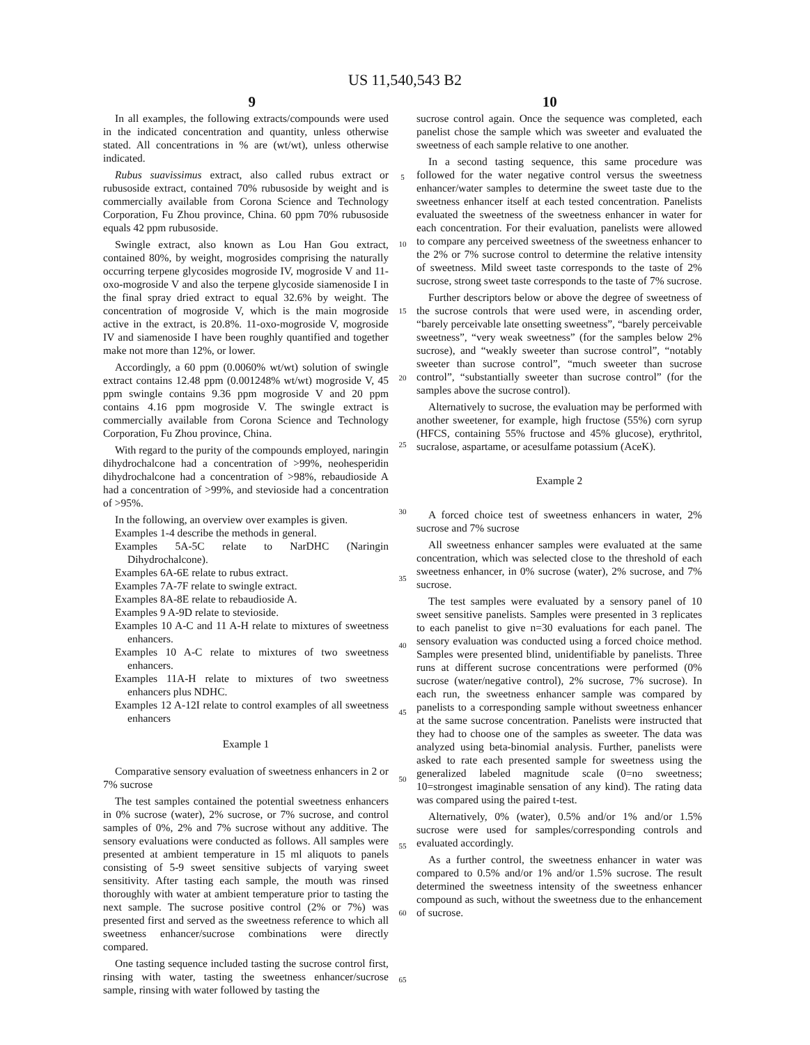US 11,540,543 B2
9 10
In all examples, the following extracts/compounds were used in the indicated concentration and quantity, unless otherwise stated. All concentrations in % are (wt/wt), unless otherwise indicated.
Rubus suavissimus extract, also called rubus extract or rubusoside extract, contained 70% rubusoside by weight and is commercially available from Corona Science and Technology Corporation, Fu Zhou province, China. 60 ppm 70% rubusoside equals 42 ppm rubusoside.
Swingle extract, also known as Lou Han Gou extract, contained 80%, by weight, mogrosides comprising the naturally occurring terpene glycosides mogroside IV, mogroside V and 11-oxo-mogroside V and also the terpene glycoside siamenoside I in the final spray dried extract to equal 32.6% by weight. The concentration of mogroside V, which is the main mogroside active in the extract, is 20.8%. 11-oxo-mogroside V, mogroside IV and siamenoside I have been roughly quantified and together make not more than 12%, or lower.
Accordingly, a 60 ppm (0.0060% wt/wt) solution of swingle extract contains 12.48 ppm (0.001248% wt/wt) mogroside V, 45 ppm swingle contains 9.36 ppm mogroside V and 20 ppm contains 4.16 ppm mogroside V. The swingle extract is commercially available from Corona Science and Technology Corporation, Fu Zhou province, China.
With regard to the purity of the compounds employed, naringin dihydrochalcone had a concentration of >99%, neohesperidin dihydrochalcone had a concentration of >98%, rebaudioside A had a concentration of >99%, and stevioside had a concentration of >95%.
In the following, an overview over examples is given.
Examples 1-4 describe the methods in general.
Examples 5A-5C relate to NarDHC (Naringin Dihydrochalcone).
Examples 6A-6E relate to rubus extract.
Examples 7A-7F relate to swingle extract.
Examples 8A-8E relate to rebaudioside A.
Examples 9 A-9D relate to stevioside.
Examples 10 A-C and 11 A-H relate to mixtures of sweetness enhancers.
Examples 10 A-C relate to mixtures of two sweetness enhancers.
Examples 11A-H relate to mixtures of two sweetness enhancers plus NDHC.
Examples 12 A-12I relate to control examples of all sweetness enhancers
Example 1
Comparative sensory evaluation of sweetness enhancers in 2 or 7% sucrose
The test samples contained the potential sweetness enhancers in 0% sucrose (water), 2% sucrose, or 7% sucrose, and control samples of 0%, 2% and 7% sucrose without any additive. The sensory evaluations were conducted as follows. All samples were presented at ambient temperature in 15 ml aliquots to panels consisting of 5-9 sweet sensitive subjects of varying sweet sensitivity. After tasting each sample, the mouth was rinsed thoroughly with water at ambient temperature prior to tasting the next sample. The sucrose positive control (2% or 7%) was presented first and served as the sweetness reference to which all sweetness enhancer/sucrose combinations were directly compared.
One tasting sequence included tasting the sucrose control first, rinsing with water, tasting the sweetness enhancer/sucrose sample, rinsing with water followed by tasting the
5
10
15
20
25
30
35
40
45
50
55
60
65
sucrose control again. Once the sequence was completed, each panelist chose the sample which was sweeter and evaluated the sweetness of each sample relative to one another.
In a second tasting sequence, this same procedure was followed for the water negative control versus the sweetness enhancer/water samples to determine the sweet taste due to the sweetness enhancer itself at each tested concentration. Panelists evaluated the sweetness of the sweetness enhancer in water for each concentration. For their evaluation, panelists were allowed to compare any perceived sweetness of the sweetness enhancer to the 2% or 7% sucrose control to determine the relative intensity of sweetness. Mild sweet taste corresponds to the taste of 2% sucrose, strong sweet taste corresponds to the taste of 7% sucrose.
Further descriptors below or above the degree of sweetness of the sucrose controls that were used were, in ascending order, “barely perceivable late onsetting sweetness”, “barely perceivable sweetness”, “very weak sweetness” (for the samples below 2% sucrose), and “weakly sweeter than sucrose control”, “notably sweeter than sucrose control”, “much sweeter than sucrose control”, “substantially sweeter than sucrose control” (for the samples above the sucrose control).
Alternatively to sucrose, the evaluation may be performed with another sweetener, for example, high fructose (55%) corn syrup (HFCS, containing 55% fructose and 45% glucose), erythritol, sucralose, aspartame, or acesulfame potassium (AceK).
Example 2
A forced choice test of sweetness enhancers in water, 2% sucrose and 7% sucrose
All sweetness enhancer samples were evaluated at the same concentration, which was selected close to the threshold of each sweetness enhancer, in 0% sucrose (water), 2% sucrose, and 7% sucrose.
The test samples were evaluated by a sensory panel of 10 sweet sensitive panelists. Samples were presented in 3 replicates to each panelist to give n=30 evaluations for each panel. The sensory evaluation was conducted using a forced choice method. Samples were presented blind, unidentifiable by panelists. Three runs at different sucrose concentrations were performed (0% sucrose (water/negative control), 2% sucrose, 7% sucrose). In each run, the sweetness enhancer sample was compared by panelists to a corresponding sample without sweetness enhancer at the same sucrose concentration. Panelists were instructed that they had to choose one of the samples as sweeter. The data was analyzed using beta-binomial analysis. Further, panelists were asked to rate each presented sample for sweetness using the generalized labeled magnitude scale (0=no sweetness; 10=strongest imaginable sensation of any kind). The rating data was compared using the paired t-test.
Alternatively, 0% (water), 0.5% and/or 1% and/or 1.5% sucrose were used for samples/corresponding controls and evaluated accordingly.
As a further control, the sweetness enhancer in water was compared to 0.5% and/or 1% and/or 1.5% sucrose. The result determined the sweetness intensity of the sweetness enhancer compound as such, without the sweetness due to the enhancement of sucrose.